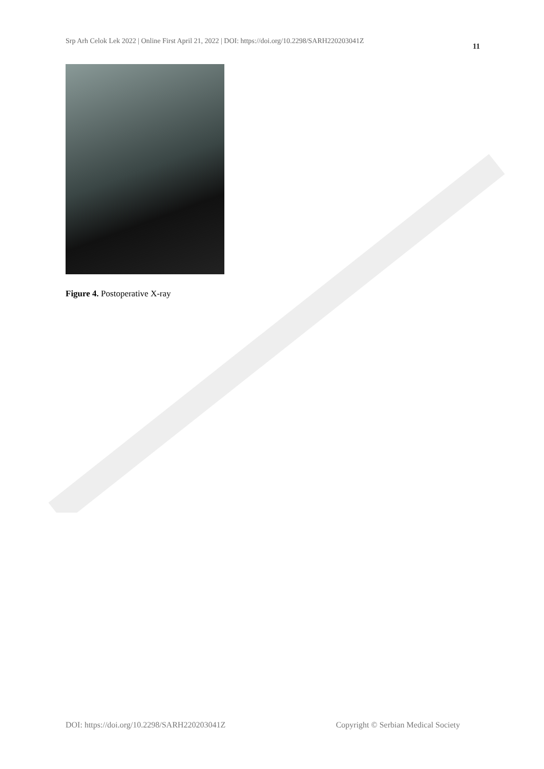Srp Arh Celok Lek 2022 | Online First April 21, 2022 | DOI: https://doi.org/10.2298/SARH220203041Z 11
Figure 4. Postoperative X-ray
DOI: https://doi.org/10.2298/SARH220203041Z Copyright © Serbian Medical Society